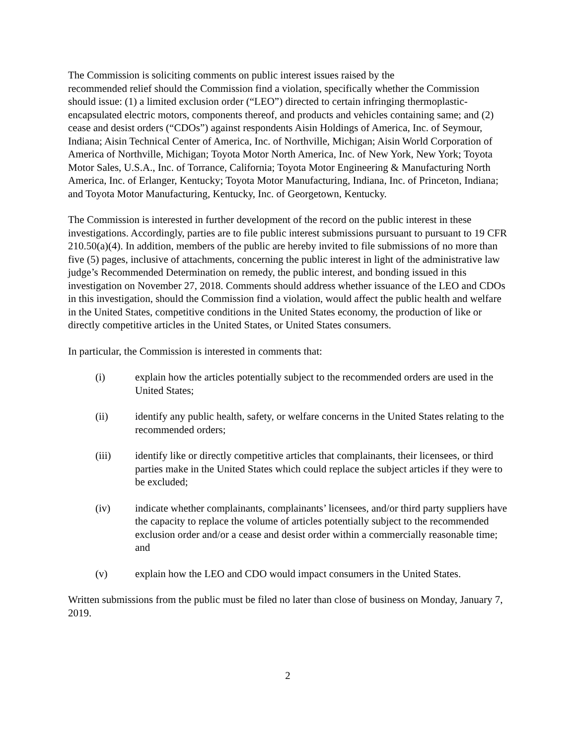The Commission is soliciting comments on public interest issues raised by the
recommended relief should the Commission find a violation, specifically whether the Commission should issue: (1) a limited exclusion order (“LEO”) directed to certain infringing thermoplastic-encapsulated electric motors, components thereof, and products and vehicles containing same; and (2) cease and desist orders (“CDOs”) against respondents Aisin Holdings of America, Inc. of Seymour, Indiana; Aisin Technical Center of America, Inc. of Northville, Michigan; Aisin World Corporation of America of Northville, Michigan; Toyota Motor North America, Inc. of New York, New York; Toyota Motor Sales, U.S.A., Inc. of Torrance, California; Toyota Motor Engineering & Manufacturing North America, Inc. of Erlanger, Kentucky; Toyota Motor Manufacturing, Indiana, Inc. of Princeton, Indiana; and Toyota Motor Manufacturing, Kentucky, Inc. of Georgetown, Kentucky.
The Commission is interested in further development of the record on the public interest in these investigations. Accordingly, parties are to file public interest submissions pursuant to pursuant to 19 CFR 210.50(a)(4). In addition, members of the public are hereby invited to file submissions of no more than five (5) pages, inclusive of attachments, concerning the public interest in light of the administrative law judge’s Recommended Determination on remedy, the public interest, and bonding issued in this investigation on November 27, 2018. Comments should address whether issuance of the LEO and CDOs in this investigation, should the Commission find a violation, would affect the public health and welfare in the United States, competitive conditions in the United States economy, the production of like or directly competitive articles in the United States, or United States consumers.
In particular, the Commission is interested in comments that:
(i) explain how the articles potentially subject to the recommended orders are used in the United States;
(ii) identify any public health, safety, or welfare concerns in the United States relating to the recommended orders;
(iii) identify like or directly competitive articles that complainants, their licensees, or third parties make in the United States which could replace the subject articles if they were to be excluded;
(iv) indicate whether complainants, complainants’ licensees, and/or third party suppliers have the capacity to replace the volume of articles potentially subject to the recommended exclusion order and/or a cease and desist order within a commercially reasonable time; and
(v) explain how the LEO and CDO would impact consumers in the United States.
Written submissions from the public must be filed no later than close of business on Monday, January 7, 2019.
2